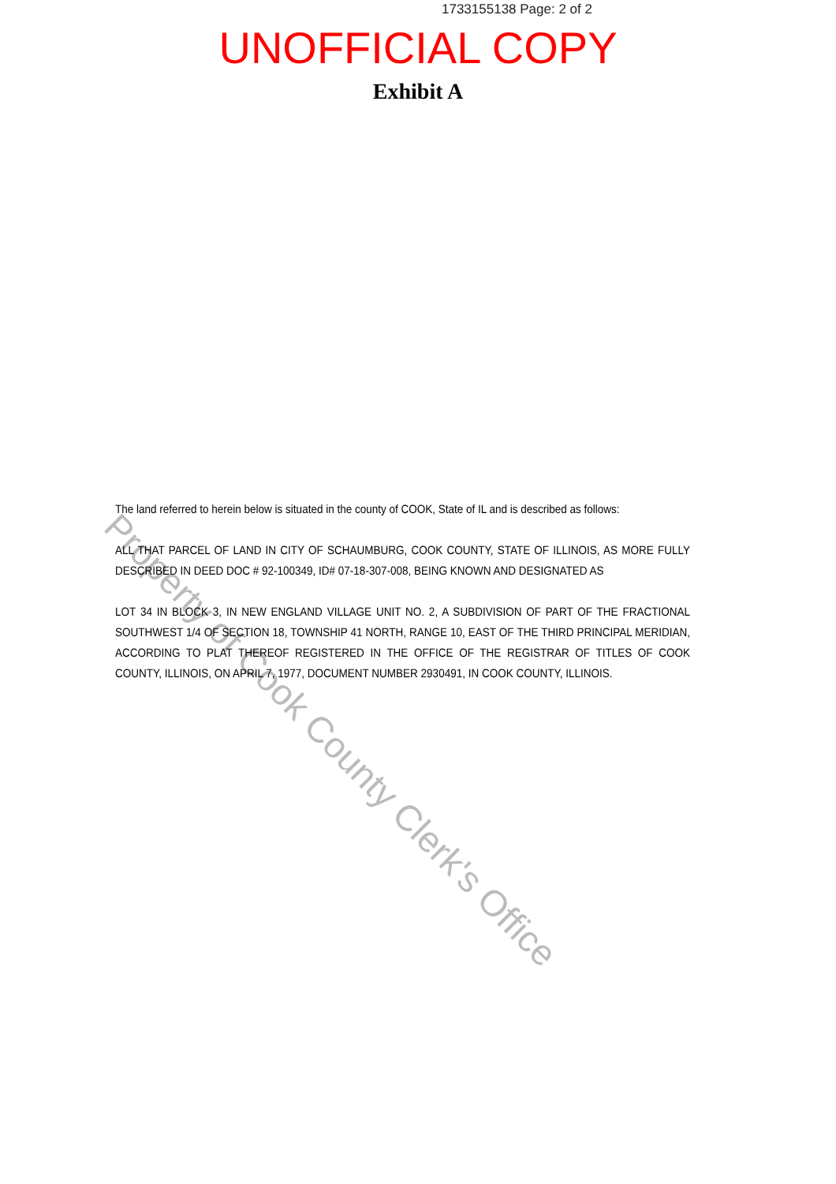1733155138 Page: 2 of 2
UNOFFICIAL COPY
Exhibit A
Property of Cook County Clerk's Office
The land referred to herein below is situated in the county of COOK, State of IL and is described as follows:
ALL THAT PARCEL OF LAND IN CITY OF SCHAUMBURG, COOK COUNTY, STATE OF ILLINOIS, AS MORE FULLY DESCRIBED IN DEED DOC # 92-100349, ID# 07-18-307-008, BEING KNOWN AND DESIGNATED AS
LOT 34 IN BLOCK 3, IN NEW ENGLAND VILLAGE UNIT NO. 2, A SUBDIVISION OF PART OF THE FRACTIONAL SOUTHWEST 1/4 OF SECTION 18, TOWNSHIP 41 NORTH, RANGE 10, EAST OF THE THIRD PRINCIPAL MERIDIAN, ACCORDING TO PLAT THEREOF REGISTERED IN THE OFFICE OF THE REGISTRAR OF TITLES OF COOK COUNTY, ILLINOIS, ON APRIL 7, 1977, DOCUMENT NUMBER 2930491, IN COOK COUNTY, ILLINOIS.